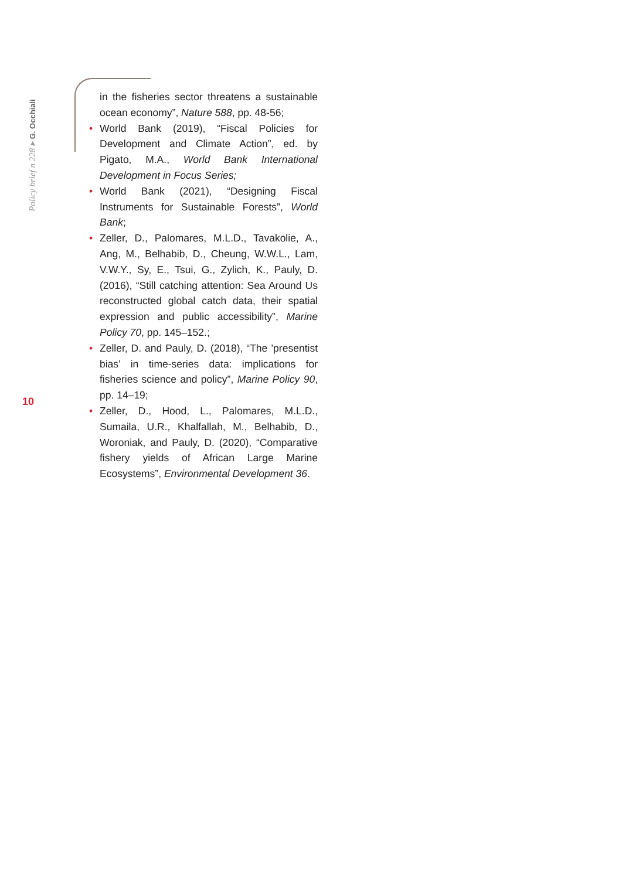Policy brief n 228 ▸ G. Occhiali
10
in the fisheries sector threatens a sustainable ocean economy”, Nature 588, pp. 48-56;
• World Bank (2019), “Fiscal Policies for Development and Climate Action”, ed. by Pigato, M.A., World Bank International Development in Focus Series;
• World Bank (2021), “Designing Fiscal Instruments for Sustainable Forests”, World Bank;
• Zeller, D., Palomares, M.L.D., Tavakolie, A., Ang, M., Belhabib, D., Cheung, W.W.L., Lam, V.W.Y., Sy, E., Tsui, G., Zylich, K., Pauly, D. (2016), “Still catching attention: Sea Around Us reconstructed global catch data, their spatial expression and public accessibility”, Marine Policy 70, pp. 145–152.;
• Zeller, D. and Pauly, D. (2018), “The ’presentist bias’ in time-series data: implications for fisheries science and policy”, Marine Policy 90, pp. 14–19;
• Zeller, D., Hood, L., Palomares, M.L.D., Sumaila, U.R., Khalfallah, M., Belhabib, D., Woroniak, and Pauly, D. (2020), “Comparative fishery yields of African Large Marine Ecosystems”, Environmental Development 36.